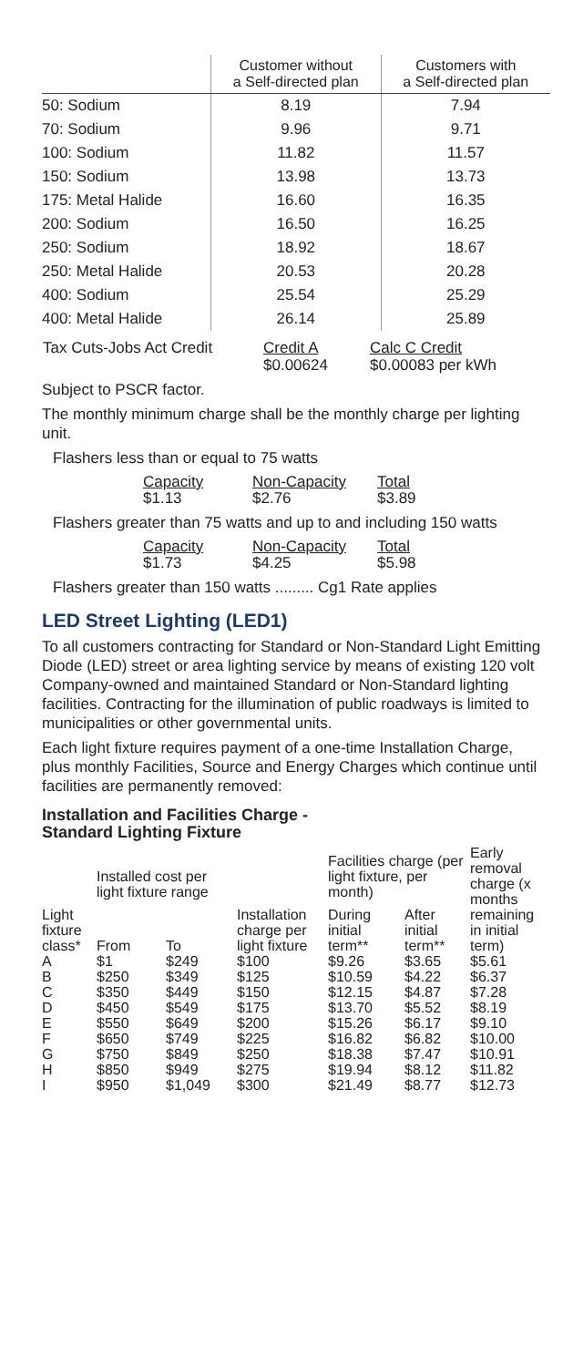| | Customer without a Self-directed plan | Customers with a Self-directed plan |
| --- | --- | --- |
| 50: Sodium | 8.19 | 7.94 |
| 70: Sodium | 9.96 | 9.71 |
| 100: Sodium | 11.82 | 11.57 |
| 150: Sodium | 13.98 | 13.73 |
| 175: Metal Halide | 16.60 | 16.35 |
| 200: Sodium | 16.50 | 16.25 |
| 250: Sodium | 18.92 | 18.67 |
| 250: Metal Halide | 20.53 | 20.28 |
| 400: Sodium | 25.54 | 25.29 |
| 400: Metal Halide | 26.14 | 25.89 |
| Tax Cuts-Jobs Act Credit | Credit A $0.00624 | Calc C Credit $0.00083 per kWh |
Subject to PSCR factor.
The monthly minimum charge shall be the monthly charge per lighting unit.
Flashers less than or equal to 75 watts
| Capacity $1.13 | Non-Capacity $2.76 | Total $3.89 |
Flashers greater than 75 watts and up to and including 150 watts
| Capacity $1.73 | Non-Capacity $4.25 | Total $5.98 |
Flashers greater than 150 watts ......... Cg1 Rate applies
LED Street Lighting (LED1)
To all customers contracting for Standard or Non-Standard Light Emitting Diode (LED) street or area lighting service by means of existing 120 volt Company-owned and maintained Standard or Non-Standard lighting facilities. Contracting for the illumination of public roadways is limited to municipalities or other governmental units.
Each light fixture requires payment of a one-time Installation Charge, plus monthly Facilities, Source and Energy Charges which continue until facilities are permanently removed:
Installation and Facilities Charge -
Standard Lighting Fixture
| Light fixture class* | Installed cost per light fixture range | | Installation charge per light fixture | Facilities charge (per light fixture, per month) | | Early removal charge (x months remaining in initial term) |
| --- | --- | --- | --- | --- | --- | --- |
| | From | To | | During initial term** | After initial term** | |
| A | $1 | $249 | $100 | $9.26 | $3.65 | $5.61 |
| B | $250 | $349 | $125 | $10.59 | $4.22 | $6.37 |
| C | $350 | $449 | $150 | $12.15 | $4.87 | $7.28 |
| D | $450 | $549 | $175 | $13.70 | $5.52 | $8.19 |
| E | $550 | $649 | $200 | $15.26 | $6.17 | $9.10 |
| F | $650 | $749 | $225 | $16.82 | $6.82 | $10.00 |
| G | $750 | $849 | $250 | $18.38 | $7.47 | $10.91 |
| H | $850 | $949 | $275 | $19.94 | $8.12 | $11.82 |
| I | $950 | $1,049 | $300 | $21.49 | $8.77 | $12.73 |